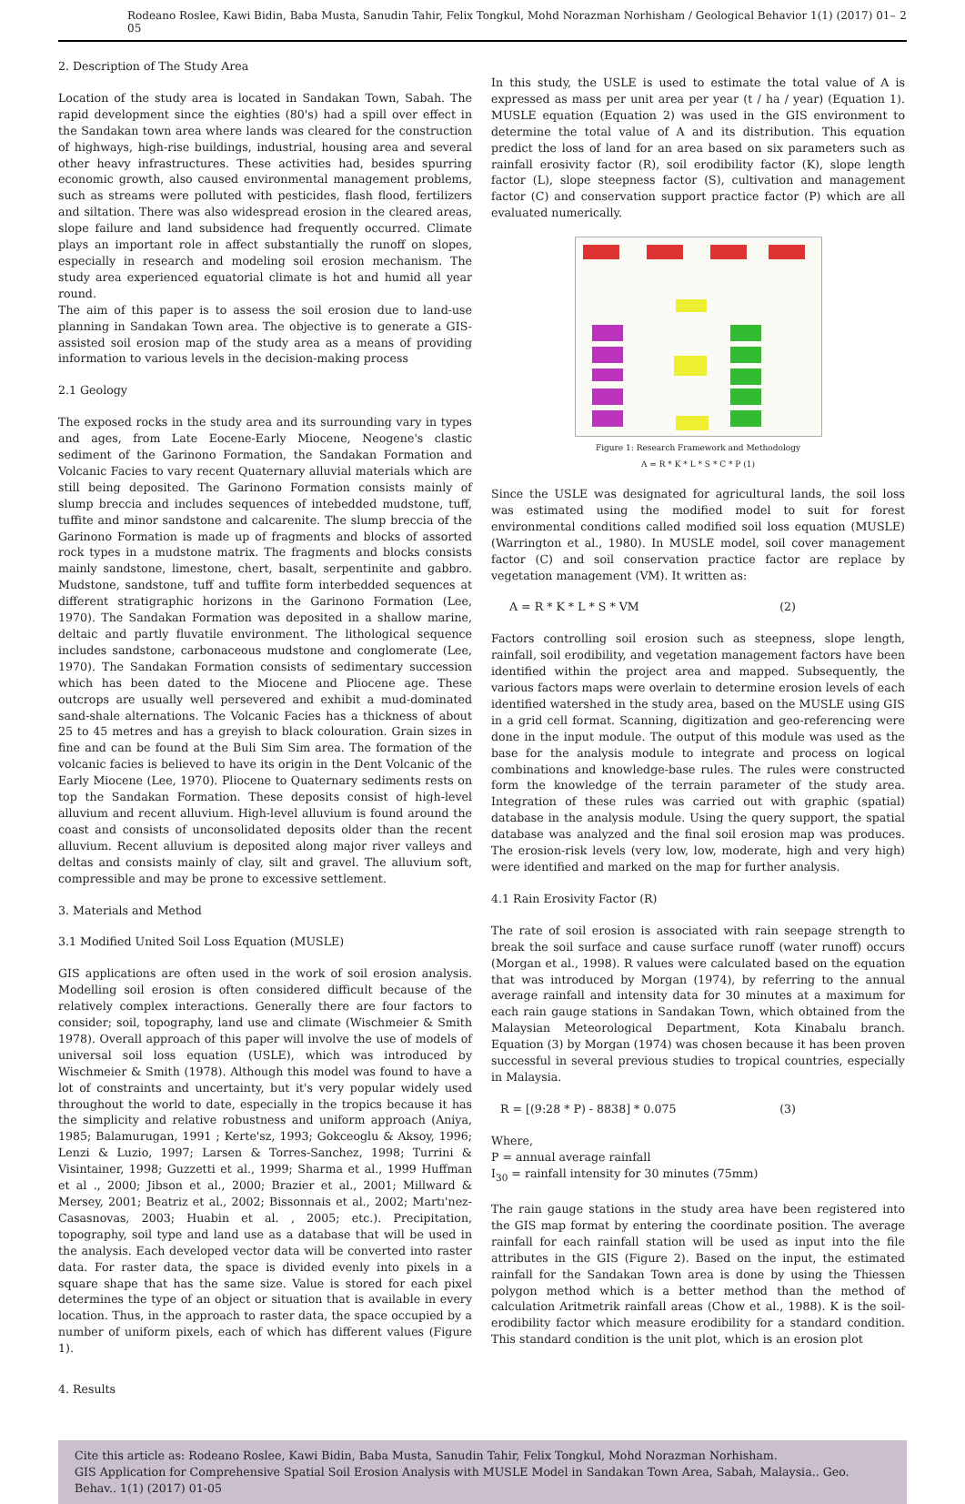Rodeano Roslee, Kawi Bidin, Baba Musta, Sanudin Tahir, Felix Tongkul, Mohd Norazman Norhisham / Geological Behavior 1(1) (2017) 01–05 2
2. Description of The Study Area
Location of the study area is located in Sandakan Town, Sabah. The rapid development since the eighties (80's) had a spill over effect in the Sandakan town area where lands was cleared for the construction of highways, high-rise buildings, industrial, housing area and several other heavy infrastructures. These activities had, besides spurring economic growth, also caused environmental management problems, such as streams were polluted with pesticides, flash flood, fertilizers and siltation. There was also widespread erosion in the cleared areas, slope failure and land subsidence had frequently occurred. Climate plays an important role in affect substantially the runoff on slopes, especially in research and modeling soil erosion mechanism. The study area experienced equatorial climate is hot and humid all year round.
The aim of this paper is to assess the soil erosion due to land-use planning in Sandakan Town area. The objective is to generate a GIS-assisted soil erosion map of the study area as a means of providing information to various levels in the decision-making process
2.1 Geology
The exposed rocks in the study area and its surrounding vary in types and ages, from Late Eocene-Early Miocene, Neogene's clastic sediment of the Garinono Formation, the Sandakan Formation and Volcanic Facies to vary recent Quaternary alluvial materials which are still being deposited. The Garinono Formation consists mainly of slump breccia and includes sequences of intebedded mudstone, tuff, tuffite and minor sandstone and calcarenite. The slump breccia of the Garinono Formation is made up of fragments and blocks of assorted rock types in a mudstone matrix. The fragments and blocks consists mainly sandstone, limestone, chert, basalt, serpentinite and gabbro. Mudstone, sandstone, tuff and tuffite form interbedded sequences at different stratigraphic horizons in the Garinono Formation (Lee, 1970). The Sandakan Formation was deposited in a shallow marine, deltaic and partly fluvatile environment. The lithological sequence includes sandstone, carbonaceous mudstone and conglomerate (Lee, 1970). The Sandakan Formation consists of sedimentary succession which has been dated to the Miocene and Pliocene age. These outcrops are usually well persevered and exhibit a mud-dominated sand-shale alternations. The Volcanic Facies has a thickness of about 25 to 45 metres and has a greyish to black colouration. Grain sizes in fine and can be found at the Buli Sim Sim area. The formation of the volcanic facies is believed to have its origin in the Dent Volcanic of the Early Miocene (Lee, 1970). Pliocene to Quaternary sediments rests on top the Sandakan Formation. These deposits consist of high-level alluvium and recent alluvium. High-level alluvium is found around the coast and consists of unconsolidated deposits older than the recent alluvium. Recent alluvium is deposited along major river valleys and deltas and consists mainly of clay, silt and gravel. The alluvium soft, compressible and may be prone to excessive settlement.
3. Materials and Method
3.1 Modified United Soil Loss Equation (MUSLE)
GIS applications are often used in the work of soil erosion analysis. Modelling soil erosion is often considered difficult because of the relatively complex interactions. Generally there are four factors to consider; soil, topography, land use and climate (Wischmeier & Smith 1978). Overall approach of this paper will involve the use of models of universal soil loss equation (USLE), which was introduced by Wischmeier & Smith (1978). Although this model was found to have a lot of constraints and uncertainty, but it's very popular widely used throughout the world to date, especially in the tropics because it has the simplicity and relative robustness and uniform approach (Aniya, 1985; Balamurugan, 1991 ; Kerte'sz, 1993; Gokceoglu & Aksoy, 1996; Lenzi & Luzio, 1997; Larsen & Torres-Sanchez, 1998; Turrini & Visintainer, 1998; Guzzetti et al., 1999; Sharma et al., 1999 Huffman et al ., 2000; Jibson et al., 2000; Brazier et al., 2001; Millward & Mersey, 2001; Beatriz et al., 2002; Bissonnais et al., 2002; Martı'nez-Casasnovas, 2003; Huabin et al. , 2005; etc.). Precipitation, topography, soil type and land use as a database that will be used in the analysis. Each developed vector data will be converted into raster data. For raster data, the space is divided evenly into pixels in a square shape that has the same size. Value is stored for each pixel determines the type of an object or situation that is available in every location. Thus, in the approach to raster data, the space occupied by a number of uniform pixels, each of which has different values (Figure 1).
4. Results
In this study, the USLE is used to estimate the total value of A is expressed as mass per unit area per year (t / ha / year) (Equation 1). MUSLE equation (Equation 2) was used in the GIS environment to determine the total value of A and its distribution. This equation predict the loss of land for an area based on six parameters such as rainfall erosivity factor (R), soil erodibility factor (K), slope length factor (L), slope steepness factor (S), cultivation and management factor (C) and conservation support practice factor (P) which are all evaluated numerically.
Figure 1: Research Framework and Methodology
A = R * K * L * S * C * P (1)
Since the USLE was designated for agricultural lands, the soil loss was estimated using the modified model to suit for forest environmental conditions called modified soil loss equation (MUSLE) (Warrington et al., 1980). In MUSLE model, soil cover management factor (C) and soil conservation practice factor are replace by vegetation management (VM). It written as:
A = R * K * L * S * VM (2)
Factors controlling soil erosion such as steepness, slope length, rainfall, soil erodibility, and vegetation management factors have been identified within the project area and mapped. Subsequently, the various factors maps were overlain to determine erosion levels of each identified watershed in the study area, based on the MUSLE using GIS in a grid cell format. Scanning, digitization and geo-referencing were done in the input module. The output of this module was used as the base for the analysis module to integrate and process on logical combinations and knowledge-base rules. The rules were constructed form the knowledge of the terrain parameter of the study area. Integration of these rules was carried out with graphic (spatial) database in the analysis module. Using the query support, the spatial database was analyzed and the final soil erosion map was produces. The erosion-risk levels (very low, low, moderate, high and very high) were identified and marked on the map for further analysis.
4.1 Rain Erosivity Factor (R)
The rate of soil erosion is associated with rain seepage strength to break the soil surface and cause surface runoff (water runoff) occurs (Morgan et al., 1998). R values were calculated based on the equation that was introduced by Morgan (1974), by referring to the annual average rainfall and intensity data for 30 minutes at a maximum for each rain gauge stations in Sandakan Town, which obtained from the Malaysian Meteorological Department, Kota Kinabalu branch. Equation (3) by Morgan (1974) was chosen because it has been proven successful in several previous studies to tropical countries, especially in Malaysia.
R = [(9:28 * P) - 8838] * 0.075 (3)
Where,
P = annual average rainfall
I<sub>30</sub> = rainfall intensity for 30 minutes (75mm)
The rain gauge stations in the study area have been registered into the GIS map format by entering the coordinate position. The average rainfall for each rainfall station will be used as input into the file attributes in the GIS (Figure 2). Based on the input, the estimated rainfall for the Sandakan Town area is done by using the Thiessen polygon method which is a better method than the method of calculation Aritmetrik rainfall areas (Chow et al., 1988). K is the soil-erodibility factor which measure erodibility for a standard condition. This standard condition is the unit plot, which is an erosion plot
Cite this article as: Rodeano Roslee, Kawi Bidin, Baba Musta, Sanudin Tahir, Felix Tongkul, Mohd Norazman Norhisham.
GIS Application for Comprehensive Spatial Soil Erosion Analysis with MUSLE Model in Sandakan Town Area, Sabah, Malaysia.. Geo. Behav.. 1(1) (2017) 01-05